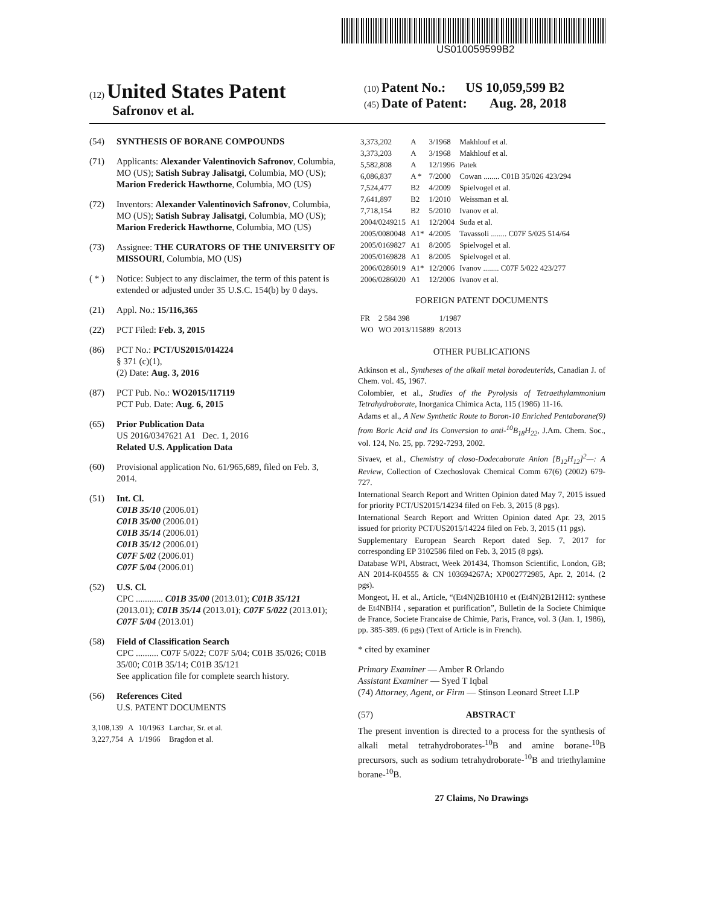US010059599B2
(12) United States Patent
Safronov et al.
(10) Patent No.: US 10,059,599 B2
(45) Date of Patent: Aug. 28, 2018
(54) SYNTHESIS OF BORANE COMPOUNDS
(71) Applicants: Alexander Valentinovich Safronov, Columbia, MO (US); Satish Subray Jalisatgi, Columbia, MO (US); Marion Frederick Hawthorne, Columbia, MO (US)
(72) Inventors: Alexander Valentinovich Safronov, Columbia, MO (US); Satish Subray Jalisatgi, Columbia, MO (US); Marion Frederick Hawthorne, Columbia, MO (US)
(73) Assignee: THE CURATORS OF THE UNIVERSITY OF MISSOURI, Columbia, MO (US)
( * ) Notice: Subject to any disclaimer, the term of this patent is extended or adjusted under 35 U.S.C. 154(b) by 0 days.
(21) Appl. No.: 15/116,365
(22) PCT Filed: Feb. 3, 2015
(86) PCT No.: PCT/US2015/014224
§ 371 (c)(1),
(2) Date: Aug. 3, 2016
(87) PCT Pub. No.: WO2015/117119
PCT Pub. Date: Aug. 6, 2015
(65) Prior Publication Data
US 2016/0347621 A1 Dec. 1, 2016
Related U.S. Application Data
(60) Provisional application No. 61/965,689, filed on Feb. 3, 2014.
(51) Int. Cl.
C01B 35/10 (2006.01)
C01B 35/00 (2006.01)
C01B 35/14 (2006.01)
C01B 35/12 (2006.01)
C07F 5/02 (2006.01)
C07F 5/04 (2006.01)
(52) U.S. Cl.
CPC ............ C01B 35/00 (2013.01); C01B 35/121 (2013.01); C01B 35/14 (2013.01); C07F 5/022 (2013.01); C07F 5/04 (2013.01)
(58) Field of Classification Search
CPC .......... C07F 5/022; C07F 5/04; C01B 35/026; C01B 35/00; C01B 35/14; C01B 35/121
See application file for complete search history.
(56) References Cited
U.S. PATENT DOCUMENTS
| 3,108,139 | A | 10/1963 | Larchar, Sr. et al. |
| 3,227,754 | A | 1/1966 | Bragdon et al. |
| 3,373,202 | A | 3/1968 | Makhlouf et al. |
| 3,373,203 | A | 3/1968 | Makhlouf et al. |
| 5,582,808 | A | 12/1996 | Patek |
| 6,086,837 | A * | 7/2000 | Cowan ........ C01B 35/026 423/294 |
| 7,524,477 | B2 | 4/2009 | Spielvogel et al. |
| 7,641,897 | B2 | 1/2010 | Weissman et al. |
| 7,718,154 | B2 | 5/2010 | Ivanov et al. |
| 2004/0249215 | A1 | 12/2004 | Suda et al. |
| 2005/0080048 | A1* | 4/2005 | Tavassoli ........ C07F 5/025 514/64 |
| 2005/0169827 | A1 | 8/2005 | Spielvogel et al. |
| 2005/0169828 | A1 | 8/2005 | Spielvogel et al. |
| 2006/0286019 | A1* | 12/2006 | Ivanov ........ C07F 5/022 423/277 |
| 2006/0286020 | A1 | 12/2006 | Ivanov et al. |
FOREIGN PATENT DOCUMENTS
| FR | 2 584 398 | 1/1987 |
| WO | WO 2013/115889 | 8/2013 |
OTHER PUBLICATIONS
Atkinson et al., Syntheses of the alkali metal borodeuterids, Canadian J. of Chem. vol. 45, 1967.
Colombier, et al., Studies of the Pyrolysis of Tetraethylammonium Tetrahydroborate, Inorganica Chimica Acta, 115 (1986) 11-16.
Adams et al., A New Synthetic Route to Boron-10 Enriched Pentaborane(9) from Boric Acid and Its Conversion to anti-<sup>10</sup>B<sub>18</sub>H<sub>22</sub>, J.Am. Chem. Soc., vol. 124, No. 25, pp. 7292-7293, 2002.
Sivaev, et al., Chemistry of closo-Dodecaborate Anion [B<sub>12</sub>H<sub>12</sub>]<sup>2</sup>—: A Review, Collection of Czechoslovak Chemical Comm 67(6) (2002) 679-727.
International Search Report and Written Opinion dated May 7, 2015 issued for priority PCT/US2015/14234 filed on Feb. 3, 2015 (8 pgs).
International Search Report and Written Opinion dated Apr. 23, 2015 issued for priority PCT/US2015/14224 filed on Feb. 3, 2015 (11 pgs).
Supplementary European Search Report dated Sep. 7, 2017 for corresponding EP 3102586 filed on Feb. 3, 2015 (8 pgs).
Database WPI, Abstract, Week 201434, Thomson Scientific, London, GB; AN 2014-K04555 & CN 103694267A; XP002772985, Apr. 2, 2014. (2 pgs).
Mongeot, H. et al., Article, “(Et4N)2B10H10 et (Et4N)2B12H12: synthese de Et4NBH4 , separation et purification”, Bulletin de la Societe Chimique de France, Societe Francaise de Chimie, Paris, France, vol. 3 (Jan. 1, 1986), pp. 385-389. (6 pgs) (Text of Article is in French).
* cited by examiner
Primary Examiner — Amber R Orlando
Assistant Examiner — Syed T Iqbal
(74) Attorney, Agent, or Firm — Stinson Leonard Street LLP
(57) ABSTRACT
The present invention is directed to a process for the synthesis of alkali metal tetrahydroborates-<sup>10</sup>B and amine borane-<sup>10</sup>B precursors, such as sodium tetrahydroborate-<sup>10</sup>B and triethylamine borane-<sup>10</sup>B.
27 Claims, No Drawings